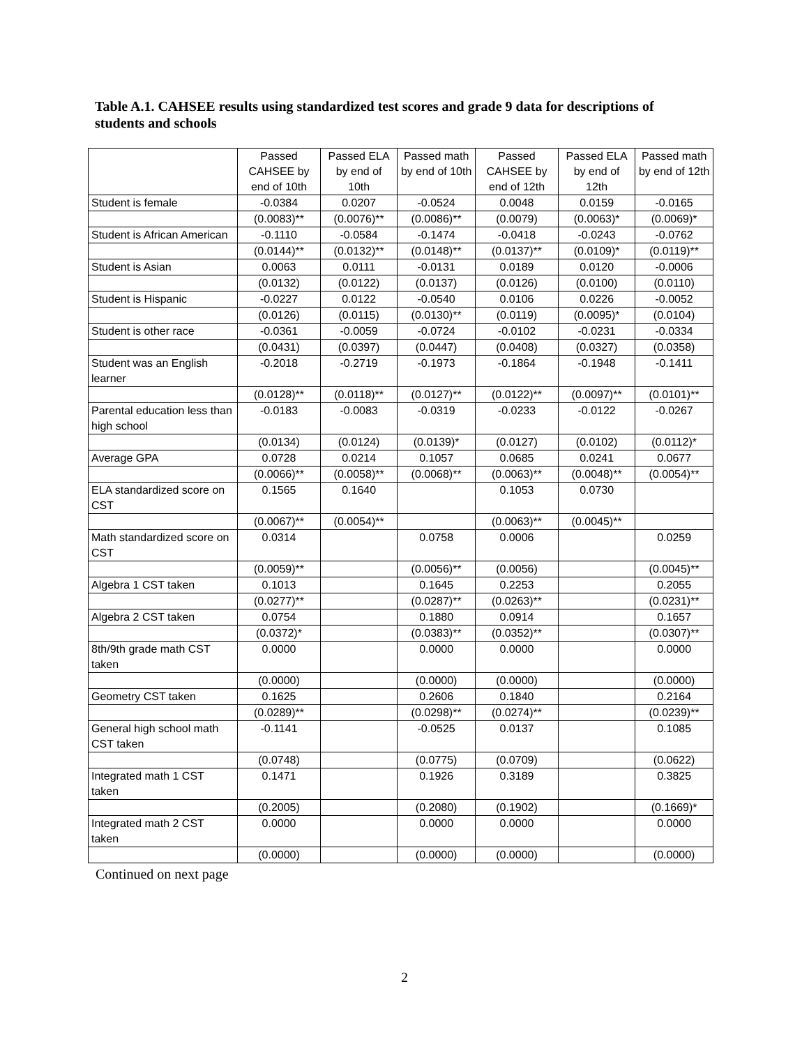Table A.1. CAHSEE results using standardized test scores and grade 9 data for descriptions of students and schools
| | Passed CAHSEE by end of 10th | Passed ELA by end of 10th | Passed math by end of 10th | Passed CAHSEE by end of 12th | Passed ELA by end of 12th | Passed math by end of 12th |
| --- | --- | --- | --- | --- | --- | --- |
| Student is female | -0.0384 | 0.0207 | -0.0524 | 0.0048 | 0.0159 | -0.0165 |
| | (0.0083)** | (0.0076)** | (0.0086)** | (0.0079) | (0.0063)* | (0.0069)* |
| Student is African American | -0.1110 | -0.0584 | -0.1474 | -0.0418 | -0.0243 | -0.0762 |
| | (0.0144)** | (0.0132)** | (0.0148)** | (0.0137)** | (0.0109)* | (0.0119)** |
| Student is Asian | 0.0063 | 0.0111 | -0.0131 | 0.0189 | 0.0120 | -0.0006 |
| | (0.0132) | (0.0122) | (0.0137) | (0.0126) | (0.0100) | (0.0110) |
| Student is Hispanic | -0.0227 | 0.0122 | -0.0540 | 0.0106 | 0.0226 | -0.0052 |
| | (0.0126) | (0.0115) | (0.0130)** | (0.0119) | (0.0095)* | (0.0104) |
| Student is other race | -0.0361 | -0.0059 | -0.0724 | -0.0102 | -0.0231 | -0.0334 |
| | (0.0431) | (0.0397) | (0.0447) | (0.0408) | (0.0327) | (0.0358) |
| Student was an English learner | -0.2018 | -0.2719 | -0.1973 | -0.1864 | -0.1948 | -0.1411 |
| | (0.0128)** | (0.0118)** | (0.0127)** | (0.0122)** | (0.0097)** | (0.0101)** |
| Parental education less than high school | -0.0183 | -0.0083 | -0.0319 | -0.0233 | -0.0122 | -0.0267 |
| | (0.0134) | (0.0124) | (0.0139)* | (0.0127) | (0.0102) | (0.0112)* |
| Average GPA | 0.0728 | 0.0214 | 0.1057 | 0.0685 | 0.0241 | 0.0677 |
| | (0.0066)** | (0.0058)** | (0.0068)** | (0.0063)** | (0.0048)** | (0.0054)** |
| ELA standardized score on CST | 0.1565 | 0.1640 | | 0.1053 | 0.0730 | |
| | (0.0067)** | (0.0054)** | | (0.0063)** | (0.0045)** | |
| Math standardized score on CST | 0.0314 | | 0.0758 | 0.0006 | | 0.0259 |
| | (0.0059)** | | (0.0056)** | (0.0056) | | (0.0045)** |
| Algebra 1 CST taken | 0.1013 | | 0.1645 | 0.2253 | | 0.2055 |
| | (0.0277)** | | (0.0287)** | (0.0263)** | | (0.0231)** |
| Algebra 2 CST taken | 0.0754 | | 0.1880 | 0.0914 | | 0.1657 |
| | (0.0372)* | | (0.0383)** | (0.0352)** | | (0.0307)** |
| 8th/9th grade math CST taken | 0.0000 | | 0.0000 | 0.0000 | | 0.0000 |
| | (0.0000) | | (0.0000) | (0.0000) | | (0.0000) |
| Geometry CST taken | 0.1625 | | 0.2606 | 0.1840 | | 0.2164 |
| | (0.0289)** | | (0.0298)** | (0.0274)** | | (0.0239)** |
| General high school math CST taken | -0.1141 | | -0.0525 | 0.0137 | | 0.1085 |
| | (0.0748) | | (0.0775) | (0.0709) | | (0.0622) |
| Integrated math 1 CST taken | 0.1471 | | 0.1926 | 0.3189 | | 0.3825 |
| | (0.2005) | | (0.2080) | (0.1902) | | (0.1669)* |
| Integrated math 2 CST taken | 0.0000 | | 0.0000 | 0.0000 | | 0.0000 |
| | (0.0000) | | (0.0000) | (0.0000) | | (0.0000) |
Continued on next page
2